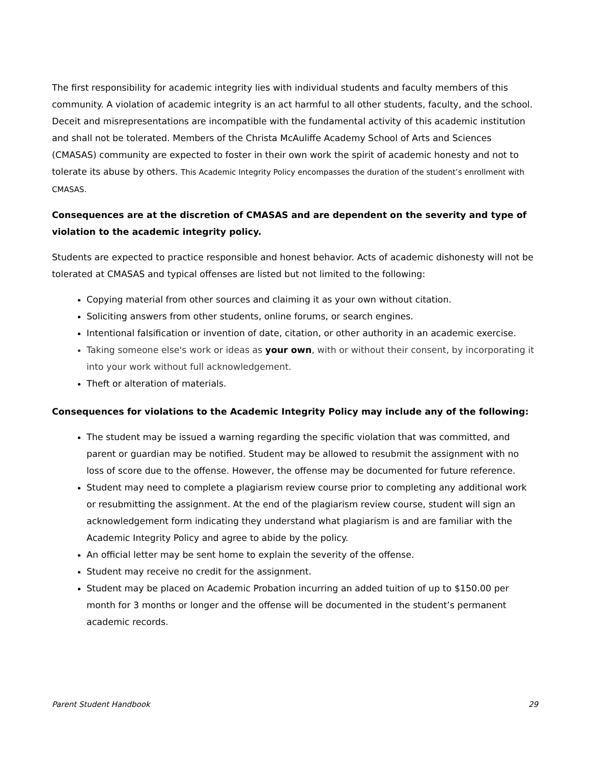The first responsibility for academic integrity lies with individual students and faculty members of this community. A violation of academic integrity is an act harmful to all other students, faculty, and the school. Deceit and misrepresentations are incompatible with the fundamental activity of this academic institution and shall not be tolerated. Members of the Christa McAuliffe Academy School of Arts and Sciences (CMASAS) community are expected to foster in their own work the spirit of academic honesty and not to tolerate its abuse by others. This Academic Integrity Policy encompasses the duration of the student’s enrollment with CMASAS.
Consequences are at the discretion of CMASAS and are dependent on the severity and type of violation to the academic integrity policy.
Students are expected to practice responsible and honest behavior. Acts of academic dishonesty will not be tolerated at CMASAS and typical offenses are listed but not limited to the following:
Copying material from other sources and claiming it as your own without citation.
Soliciting answers from other students, online forums, or search engines.
Intentional falsification or invention of date, citation, or other authority in an academic exercise.
Taking someone else's work or ideas as your own, with or without their consent, by incorporating it into your work without full acknowledgement.
Theft or alteration of materials.
Consequences for violations to the Academic Integrity Policy may include any of the following:
The student may be issued a warning regarding the specific violation that was committed, and parent or guardian may be notified. Student may be allowed to resubmit the assignment with no loss of score due to the offense. However, the offense may be documented for future reference.
Student may need to complete a plagiarism review course prior to completing any additional work or resubmitting the assignment. At the end of the plagiarism review course, student will sign an acknowledgement form indicating they understand what plagiarism is and are familiar with the Academic Integrity Policy and agree to abide by the policy.
An official letter may be sent home to explain the severity of the offense.
Student may receive no credit for the assignment.
Student may be placed on Academic Probation incurring an added tuition of up to $150.00 per month for 3 months or longer and the offense will be documented in the student’s permanent academic records.
Parent Student Handbook 29